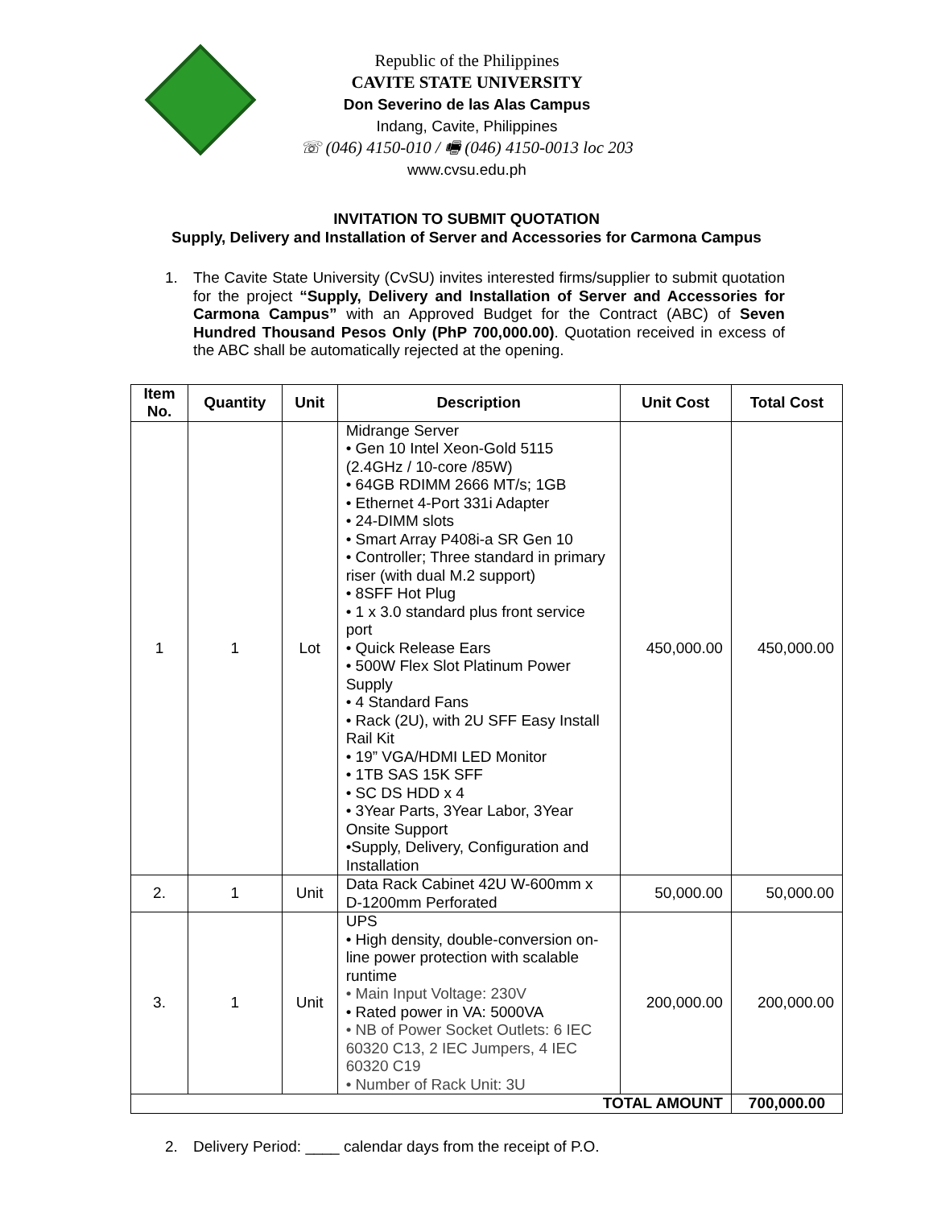Republic of the Philippines
CAVITE STATE UNIVERSITY
Don Severino de las Alas Campus
Indang, Cavite, Philippines
☏ (046) 4150-010 / 🖷 (046) 4150-0013 loc 203
www.cvsu.edu.ph
INVITATION TO SUBMIT QUOTATION
Supply, Delivery and Installation of Server and Accessories for Carmona Campus
1. The Cavite State University (CvSU) invites interested firms/supplier to submit quotation for the project “Supply, Delivery and Installation of Server and Accessories for Carmona Campus” with an Approved Budget for the Contract (ABC) of Seven Hundred Thousand Pesos Only (PhP 700,000.00). Quotation received in excess of the ABC shall be automatically rejected at the opening.
| Item No. | Quantity | Unit | Description | Unit Cost | Total Cost |
| --- | --- | --- | --- | --- | --- |
| 1 | 1 | Lot | Midrange Server • Gen 10 Intel Xeon-Gold 5115 (2.4GHz / 10-core /85W) • 64GB RDIMM 2666 MT/s; 1GB • Ethernet 4-Port 331i Adapter • 24-DIMM slots • Smart Array P408i-a SR Gen 10 • Controller; Three standard in primary riser (with dual M.2 support) • 8SFF Hot Plug • 1 x 3.0 standard plus front service port • Quick Release Ears • 500W Flex Slot Platinum Power Supply • 4 Standard Fans • Rack (2U), with 2U SFF Easy Install Rail Kit • 19” VGA/HDMI LED Monitor • 1TB SAS 15K SFF • SC DS HDD x 4 • 3Year Parts, 3Year Labor, 3Year Onsite Support •Supply, Delivery, Configuration and Installation | 450,000.00 | 450,000.00 |
| 2. | 1 | Unit | Data Rack Cabinet 42U W-600mm x D-1200mm Perforated | 50,000.00 | 50,000.00 |
| 3. | 1 | Unit | UPS • High density, double-conversion on-line power protection with scalable runtime • Main Input Voltage: 230V • Rated power in VA: 5000VA • NB of Power Socket Outlets: 6 IEC 60320 C13, 2 IEC Jumpers, 4 IEC 60320 C19 • Number of Rack Unit: 3U | 200,000.00 | 200,000.00 |
| TOTAL AMOUNT | | | | | 700,000.00 |
2. Delivery Period: ____ calendar days from the receipt of P.O.